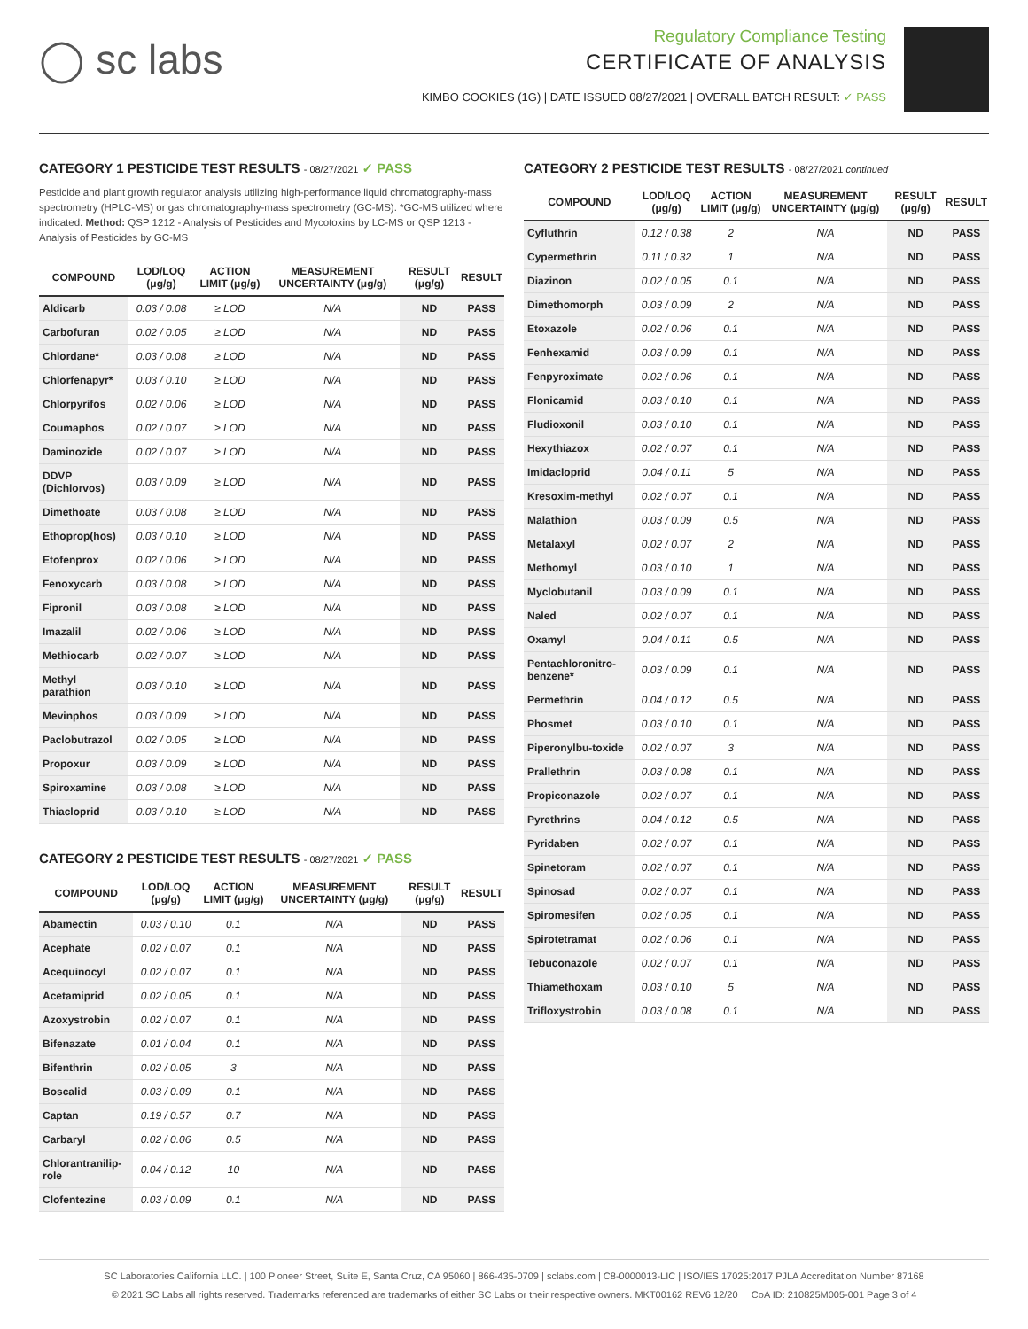◯ sc labs
Regulatory Compliance Testing
CERTIFICATE OF ANALYSIS
KIMBO COOKIES (1G) | DATE ISSUED 08/27/2021 | OVERALL BATCH RESULT: ✓ PASS
CATEGORY 1 PESTICIDE TEST RESULTS - 08/27/2021 ✓ PASS
Pesticide and plant growth regulator analysis utilizing high-performance liquid chromatography-mass spectrometry (HPLC-MS) or gas chromatography-mass spectrometry (GC-MS). *GC-MS utilized where indicated. Method: QSP 1212 - Analysis of Pesticides and Mycotoxins by LC-MS or QSP 1213 - Analysis of Pesticides by GC-MS
| COMPOUND | LOD/LOQ (μg/g) | ACTION LIMIT (μg/g) | MEASUREMENT UNCERTAINTY (μg/g) | RESULT (μg/g) | RESULT |
| --- | --- | --- | --- | --- | --- |
| Aldicarb | 0.03 / 0.08 | ≥ LOD | N/A | ND | PASS |
| Carbofuran | 0.02 / 0.05 | ≥ LOD | N/A | ND | PASS |
| Chlordane* | 0.03 / 0.08 | ≥ LOD | N/A | ND | PASS |
| Chlorfenapyr* | 0.03 / 0.10 | ≥ LOD | N/A | ND | PASS |
| Chlorpyrifos | 0.02 / 0.06 | ≥ LOD | N/A | ND | PASS |
| Coumaphos | 0.02 / 0.07 | ≥ LOD | N/A | ND | PASS |
| Daminozide | 0.02 / 0.07 | ≥ LOD | N/A | ND | PASS |
| DDVP (Dichlorvos) | 0.03 / 0.09 | ≥ LOD | N/A | ND | PASS |
| Dimethoate | 0.03 / 0.08 | ≥ LOD | N/A | ND | PASS |
| Ethoprop(hos) | 0.03 / 0.10 | ≥ LOD | N/A | ND | PASS |
| Etofenprox | 0.02 / 0.06 | ≥ LOD | N/A | ND | PASS |
| Fenoxycarb | 0.03 / 0.08 | ≥ LOD | N/A | ND | PASS |
| Fipronil | 0.03 / 0.08 | ≥ LOD | N/A | ND | PASS |
| Imazalil | 0.02 / 0.06 | ≥ LOD | N/A | ND | PASS |
| Methiocarb | 0.02 / 0.07 | ≥ LOD | N/A | ND | PASS |
| Methyl parathion | 0.03 / 0.10 | ≥ LOD | N/A | ND | PASS |
| Mevinphos | 0.03 / 0.09 | ≥ LOD | N/A | ND | PASS |
| Paclobutrazol | 0.02 / 0.05 | ≥ LOD | N/A | ND | PASS |
| Propoxur | 0.03 / 0.09 | ≥ LOD | N/A | ND | PASS |
| Spiroxamine | 0.03 / 0.08 | ≥ LOD | N/A | ND | PASS |
| Thiacloprid | 0.03 / 0.10 | ≥ LOD | N/A | ND | PASS |
CATEGORY 2 PESTICIDE TEST RESULTS - 08/27/2021 ✓ PASS
| COMPOUND | LOD/LOQ (μg/g) | ACTION LIMIT (μg/g) | MEASUREMENT UNCERTAINTY (μg/g) | RESULT (μg/g) | RESULT |
| --- | --- | --- | --- | --- | --- |
| Abamectin | 0.03 / 0.10 | 0.1 | N/A | ND | PASS |
| Acephate | 0.02 / 0.07 | 0.1 | N/A | ND | PASS |
| Acequinocyl | 0.02 / 0.07 | 0.1 | N/A | ND | PASS |
| Acetamiprid | 0.02 / 0.05 | 0.1 | N/A | ND | PASS |
| Azoxystrobin | 0.02 / 0.07 | 0.1 | N/A | ND | PASS |
| Bifenazate | 0.01 / 0.04 | 0.1 | N/A | ND | PASS |
| Bifenthrin | 0.02 / 0.05 | 3 | N/A | ND | PASS |
| Boscalid | 0.03 / 0.09 | 0.1 | N/A | ND | PASS |
| Captan | 0.19 / 0.57 | 0.7 | N/A | ND | PASS |
| Carbaryl | 0.02 / 0.06 | 0.5 | N/A | ND | PASS |
| Chlorantranilip-role | 0.04 / 0.12 | 10 | N/A | ND | PASS |
| Clofentezine | 0.03 / 0.09 | 0.1 | N/A | ND | PASS |
CATEGORY 2 PESTICIDE TEST RESULTS - 08/27/2021 continued
| COMPOUND | LOD/LOQ (μg/g) | ACTION LIMIT (μg/g) | MEASUREMENT UNCERTAINTY (μg/g) | RESULT (μg/g) | RESULT |
| --- | --- | --- | --- | --- | --- |
| Cyfluthrin | 0.12 / 0.38 | 2 | N/A | ND | PASS |
| Cypermethrin | 0.11 / 0.32 | 1 | N/A | ND | PASS |
| Diazinon | 0.02 / 0.05 | 0.1 | N/A | ND | PASS |
| Dimethomorph | 0.03 / 0.09 | 2 | N/A | ND | PASS |
| Etoxazole | 0.02 / 0.06 | 0.1 | N/A | ND | PASS |
| Fenhexamid | 0.03 / 0.09 | 0.1 | N/A | ND | PASS |
| Fenpyroximate | 0.02 / 0.06 | 0.1 | N/A | ND | PASS |
| Flonicamid | 0.03 / 0.10 | 0.1 | N/A | ND | PASS |
| Fludioxonil | 0.03 / 0.10 | 0.1 | N/A | ND | PASS |
| Hexythiazox | 0.02 / 0.07 | 0.1 | N/A | ND | PASS |
| Imidacloprid | 0.04 / 0.11 | 5 | N/A | ND | PASS |
| Kresoxim-methyl | 0.02 / 0.07 | 0.1 | N/A | ND | PASS |
| Malathion | 0.03 / 0.09 | 0.5 | N/A | ND | PASS |
| Metalaxyl | 0.02 / 0.07 | 2 | N/A | ND | PASS |
| Methomyl | 0.03 / 0.10 | 1 | N/A | ND | PASS |
| Myclobutanil | 0.03 / 0.09 | 0.1 | N/A | ND | PASS |
| Naled | 0.02 / 0.07 | 0.1 | N/A | ND | PASS |
| Oxamyl | 0.04 / 0.11 | 0.5 | N/A | ND | PASS |
| Pentachloronitro-benzene* | 0.03 / 0.09 | 0.1 | N/A | ND | PASS |
| Permethrin | 0.04 / 0.12 | 0.5 | N/A | ND | PASS |
| Phosmet | 0.03 / 0.10 | 0.1 | N/A | ND | PASS |
| Piperonylbu-toxide | 0.02 / 0.07 | 3 | N/A | ND | PASS |
| Prallethrin | 0.03 / 0.08 | 0.1 | N/A | ND | PASS |
| Propiconazole | 0.02 / 0.07 | 0.1 | N/A | ND | PASS |
| Pyrethrins | 0.04 / 0.12 | 0.5 | N/A | ND | PASS |
| Pyridaben | 0.02 / 0.07 | 0.1 | N/A | ND | PASS |
| Spinetoram | 0.02 / 0.07 | 0.1 | N/A | ND | PASS |
| Spinosad | 0.02 / 0.07 | 0.1 | N/A | ND | PASS |
| Spiromesifen | 0.02 / 0.05 | 0.1 | N/A | ND | PASS |
| Spirotetramat | 0.02 / 0.06 | 0.1 | N/A | ND | PASS |
| Tebuconazole | 0.02 / 0.07 | 0.1 | N/A | ND | PASS |
| Thiamethoxam | 0.03 / 0.10 | 5 | N/A | ND | PASS |
| Trifloxystrobin | 0.03 / 0.08 | 0.1 | N/A | ND | PASS |
SC Laboratories California LLC. | 100 Pioneer Street, Suite E, Santa Cruz, CA 95060 | 866-435-0709 | sclabs.com | C8-0000013-LIC | ISO/IES 17025:2017 PJLA Accreditation Number 87168
© 2021 SC Labs all rights reserved. Trademarks referenced are trademarks of either SC Labs or their respective owners. MKT00162 REV6 12/20 CoA ID: 210825M005-001 Page 3 of 4